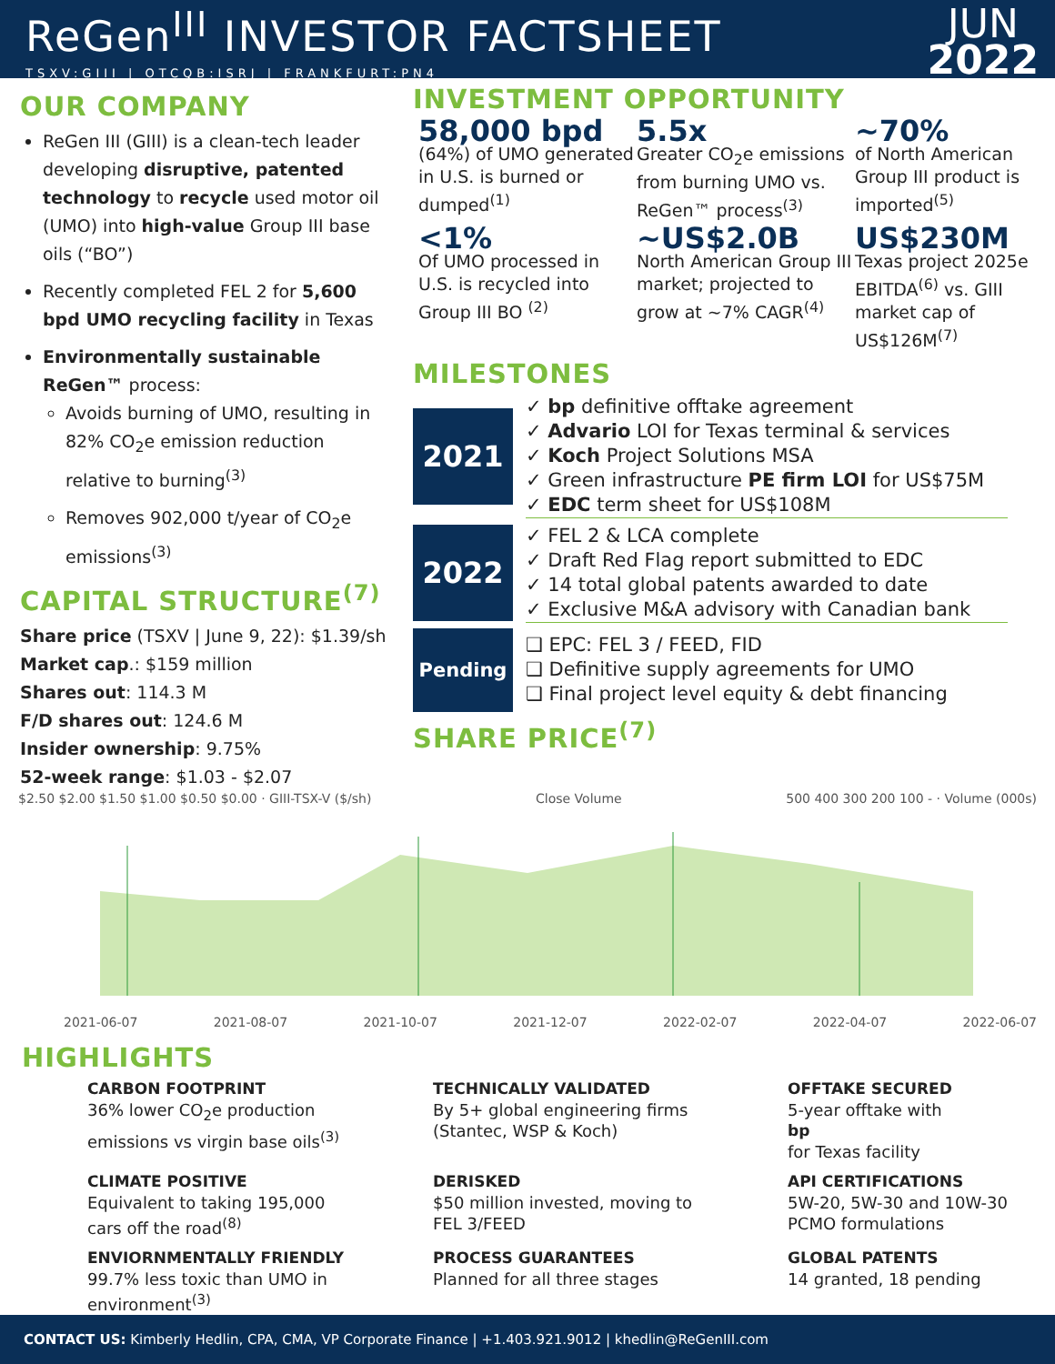ReGen<sup>III</sup> INVESTOR FACTSHEET
TSXV:GIII | OTCQB:ISRJ | FRANKFURT:PN4
JUN
2022
OUR COMPANY
ReGen III (GIII) is a clean-tech leader developing disruptive, patented technology to recycle used motor oil (UMO) into high-value Group III base oils (“BO”)
Recently completed FEL 2 for 5,600 bpd UMO recycling facility in Texas
Environmentally sustainable ReGen™ process:
Avoids burning of UMO, resulting in 82% CO<sub>2</sub>e emission reduction relative to burning<sup>(3)</sup>
Removes 902,000 t/year of CO<sub>2</sub>e emissions<sup>(3)</sup>
CAPITAL STRUCTURE<sup>(7)</sup>
Share price (TSXV | June 9, 22): $1.39/sh
Market cap.: $159 million
Shares out: 114.3 M
F/D shares out: 124.6 M
Insider ownership: 9.75%
52-week range: $1.03 - $2.07
INVESTMENT OPPORTUNITY
58,000 bpd
(64%) of UMO generated in U.S. is burned or dumped<sup>(1)</sup>
5.5x
Greater CO<sub>2</sub>e emissions from burning UMO vs. ReGen™ process<sup>(3)</sup>
~70%
of North American Group III product is imported<sup>(5)</sup>
<1%
Of UMO processed in U.S. is recycled into Group III BO <sup>(2)</sup>
~US$2.0B
North American Group III market; projected to grow at ~7% CAGR<sup>(4)</sup>
US$230M
Texas project 2025e EBITDA<sup>(6)</sup> vs. GIII market cap of US$126M<sup>(7)</sup>
MILESTONES
2021
✓ bp definitive offtake agreement
✓ Advario LOI for Texas terminal & services
✓ Koch Project Solutions MSA
✓ Green infrastructure PE firm LOI for US$75M
✓ EDC term sheet for US$108M
2022
✓ FEL 2 & LCA complete
✓ Draft Red Flag report submitted to EDC
✓ 14 total global patents awarded to date
✓ Exclusive M&A advisory with Canadian bank
Pending
❑ EPC: FEL 3 / FEED, FID
❑ Definitive supply agreements for UMO
❑ Final project level equity & debt financing
SHARE PRICE<sup>(7)</sup>
$2.50 $2.00 $1.50 $1.00 $0.50 $0.00 · GIII-TSX-V ($/sh) Close Volume 500 400 300 200 100 - · Volume (000s)
2021-06-07 2021-08-07 2021-10-07 2021-12-07 2022-02-07 2022-04-07 2022-06-07
HIGHLIGHTS
CARBON FOOTPRINT
36% lower CO<sub>2</sub>e production emissions vs virgin base oils<sup>(3)</sup>
TECHNICALLY VALIDATED
By 5+ global engineering firms (Stantec, WSP & Koch)
OFFTAKE SECURED
5-year offtake with
bp
for Texas facility
CLIMATE POSITIVE
Equivalent to taking 195,000 cars off the road<sup>(8)</sup>
DERISKED
$50 million invested, moving to FEL 3/FEED
API CERTIFICATIONS
5W-20, 5W-30 and 10W-30 PCMO formulations
ENVIORNMENTALLY FRIENDLY
99.7% less toxic than UMO in environment<sup>(3)</sup>
PROCESS GUARANTEES
Planned for all three stages
GLOBAL PATENTS
14 granted, 18 pending
CONTACT US: Kimberly Hedlin, CPA, CMA, VP Corporate Finance | +1.403.921.9012 | khedlin@ReGenIII.com